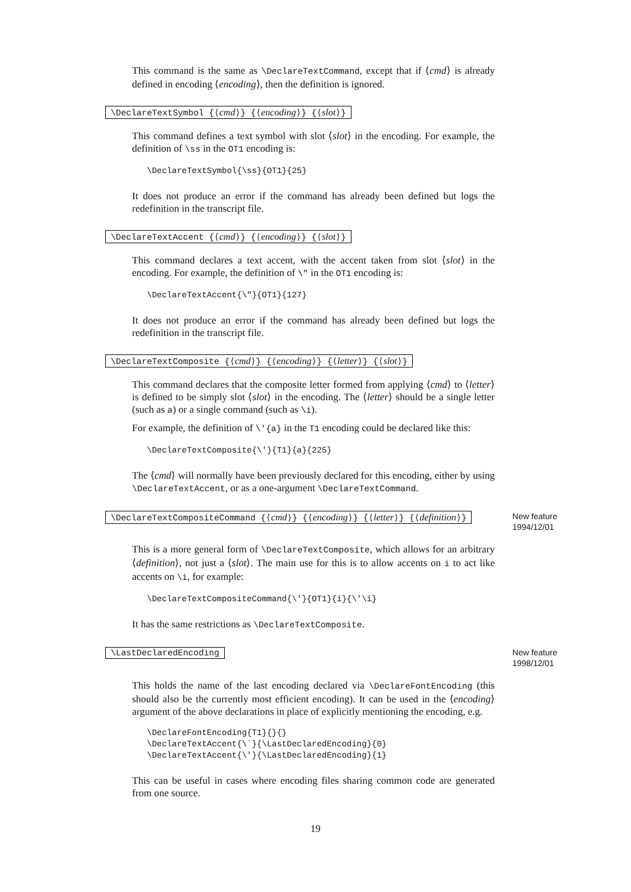This command is the same as \DeclareTextCommand, except that if ⟨cmd⟩ is already defined in encoding ⟨encoding⟩, then the definition is ignored.
\DeclareTextSymbol {⟨cmd⟩} {⟨encoding⟩} {⟨slot⟩}
This command defines a text symbol with slot ⟨slot⟩ in the encoding. For example, the definition of \ss in the OT1 encoding is:
\DeclareTextSymbol{\ss}{OT1}{25}
It does not produce an error if the command has already been defined but logs the redefinition in the transcript file.
\DeclareTextAccent {⟨cmd⟩} {⟨encoding⟩} {⟨slot⟩}
This command declares a text accent, with the accent taken from slot ⟨slot⟩ in the encoding. For example, the definition of \" in the OT1 encoding is:
\DeclareTextAccent{\"}{OT1}{127}
It does not produce an error if the command has already been defined but logs the redefinition in the transcript file.
\DeclareTextComposite {⟨cmd⟩} {⟨encoding⟩} {⟨letter⟩} {⟨slot⟩}
This command declares that the composite letter formed from applying ⟨cmd⟩ to ⟨letter⟩ is defined to be simply slot ⟨slot⟩ in the encoding. The ⟨letter⟩ should be a single letter (such as a) or a single command (such as \i).
For example, the definition of \'{a} in the T1 encoding could be declared like this:
\DeclareTextComposite{\'}{T1}{a}{225}
The ⟨cmd⟩ will normally have been previously declared for this encoding, either by using \DeclareTextAccent, or as a one-argument \DeclareTextCommand.
\DeclareTextCompositeCommand {⟨cmd⟩} {⟨encoding⟩} {⟨letter⟩} {⟨definition⟩} New feature
1994/12/01
This is a more general form of \DeclareTextComposite, which allows for an arbitrary ⟨definition⟩, not just a ⟨slot⟩. The main use for this is to allow accents on i to act like accents on \i, for example:
\DeclareTextCompositeCommand{\'}{OT1}{i}{\'\i}
It has the same restrictions as \DeclareTextComposite.
\LastDeclaredEncoding New feature
1998/12/01
This holds the name of the last encoding declared via \DeclareFontEncoding (this should also be the currently most efficient encoding). It can be used in the ⟨encoding⟩ argument of the above declarations in place of explicitly mentioning the encoding, e.g.
\DeclareFontEncoding{T1}{}{}
\DeclareTextAccent{\`}{\LastDeclaredEncoding}{0}
\DeclareTextAccent{\'}{\LastDeclaredEncoding}{1}
This can be useful in cases where encoding files sharing common code are generated from one source.
19